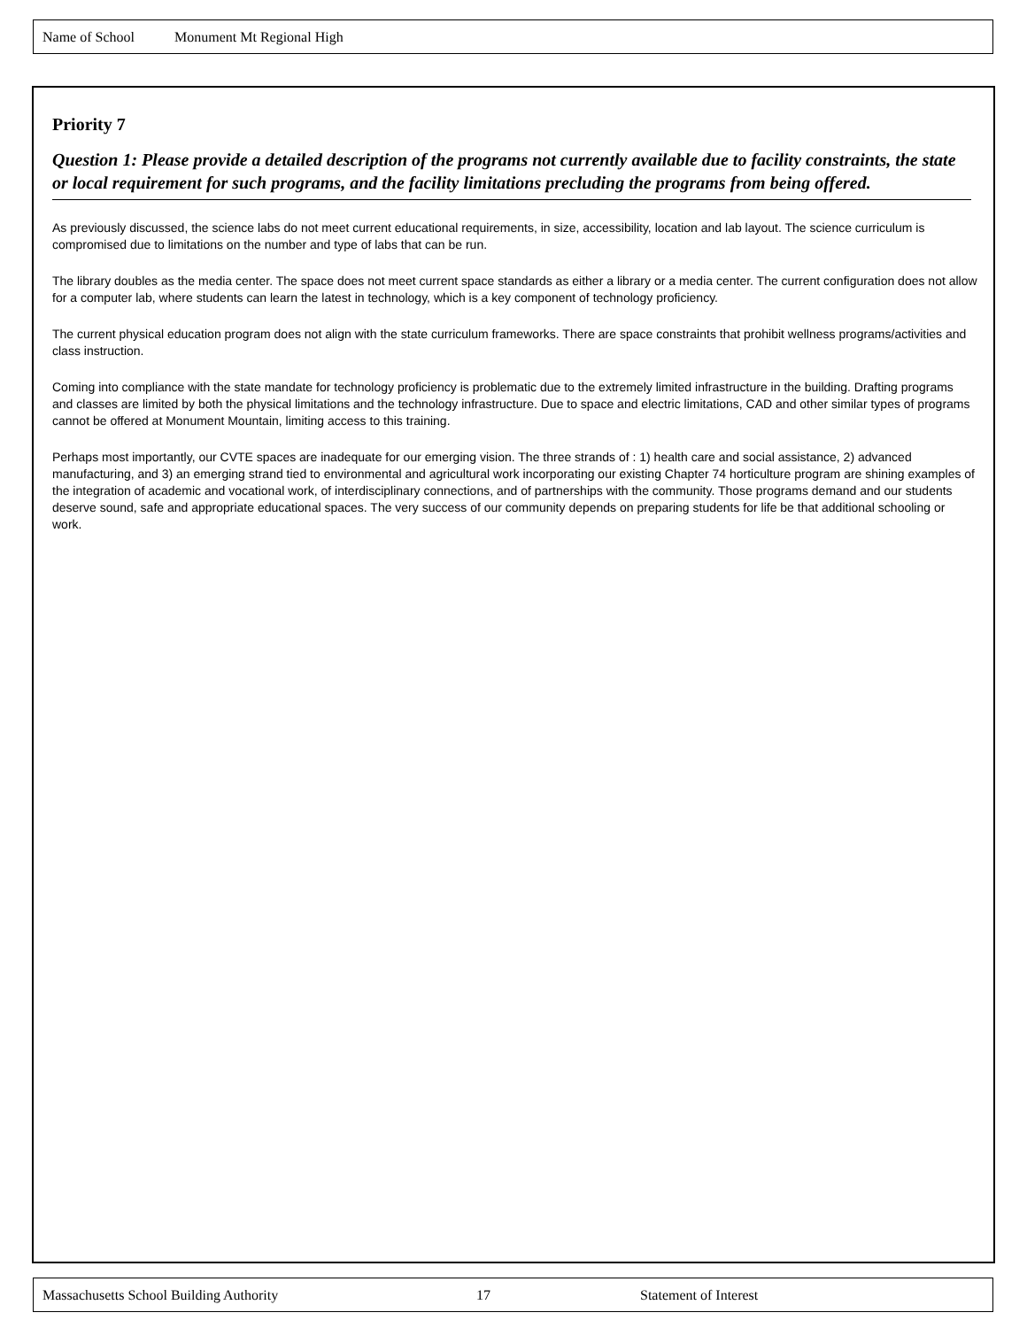Name of School Monument Mt Regional High
Priority 7
Question 1: Please provide a detailed description of the programs not currently available due to facility constraints, the state or local requirement for such programs, and the facility limitations precluding the programs from being offered.
As previously discussed, the science labs do not meet current educational requirements, in size, accessibility, location and lab layout. The science curriculum is compromised due to limitations on the number and type of labs that can be run.
The library doubles as the media center. The space does not meet current space standards as either a library or a media center. The current configuration does not allow for a computer lab, where students can learn the latest in technology, which is a key component of technology proficiency.
The current physical education program does not align with the state curriculum frameworks. There are space constraints that prohibit wellness programs/activities and class instruction.
Coming into compliance with the state mandate for technology proficiency is problematic due to the extremely limited infrastructure in the building. Drafting programs and classes are limited by both the physical limitations and the technology infrastructure. Due to space and electric limitations, CAD and other similar types of programs cannot be offered at Monument Mountain, limiting access to this training.
Perhaps most importantly, our CVTE spaces are inadequate for our emerging vision. The three strands of : 1) health care and social assistance, 2) advanced manufacturing, and 3) an emerging strand tied to environmental and agricultural work incorporating our existing Chapter 74 horticulture program are shining examples of the integration of academic and vocational work, of interdisciplinary connections, and of partnerships with the community. Those programs demand and our students deserve sound, safe and appropriate educational spaces. The very success of our community depends on preparing students for life be that additional schooling or work.
Massachusetts School Building Authority 17 Statement of Interest